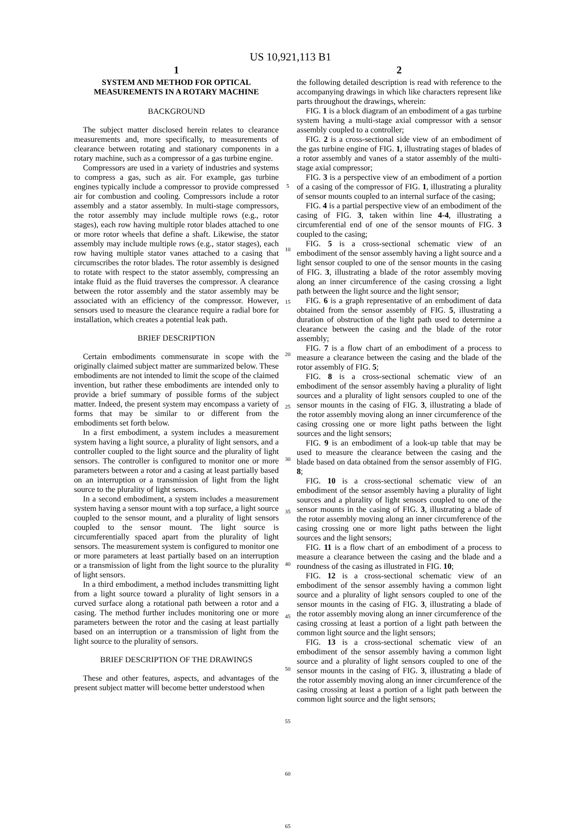US 10,921,113 B1
1
SYSTEM AND METHOD FOR OPTICAL MEASUREMENTS IN A ROTARY MACHINE
BACKGROUND
The subject matter disclosed herein relates to clearance measurements and, more specifically, to measurements of clearance between rotating and stationary components in a rotary machine, such as a compressor of a gas turbine engine.
Compressors are used in a variety of industries and systems to compress a gas, such as air. For example, gas turbine engines typically include a compressor to provide compressed air for combustion and cooling. Compressors include a rotor assembly and a stator assembly. In multi-stage compressors, the rotor assembly may include multiple rows (e.g., rotor stages), each row having multiple rotor blades attached to one or more rotor wheels that define a shaft. Likewise, the stator assembly may include multiple rows (e.g., stator stages), each row having multiple stator vanes attached to a casing that circumscribes the rotor blades. The rotor assembly is designed to rotate with respect to the stator assembly, compressing an intake fluid as the fluid traverses the compressor. A clearance between the rotor assembly and the stator assembly may be associated with an efficiency of the compressor. However, sensors used to measure the clearance require a radial bore for installation, which creates a potential leak path.
BRIEF DESCRIPTION
Certain embodiments commensurate in scope with the originally claimed subject matter are summarized below. These embodiments are not intended to limit the scope of the claimed invention, but rather these embodiments are intended only to provide a brief summary of possible forms of the subject matter. Indeed, the present system may encompass a variety of forms that may be similar to or different from the embodiments set forth below.
In a first embodiment, a system includes a measurement system having a light source, a plurality of light sensors, and a controller coupled to the light source and the plurality of light sensors. The controller is configured to monitor one or more parameters between a rotor and a casing at least partially based on an interruption or a transmission of light from the light source to the plurality of light sensors.
In a second embodiment, a system includes a measurement system having a sensor mount with a top surface, a light source coupled to the sensor mount, and a plurality of light sensors coupled to the sensor mount. The light source is circumferentially spaced apart from the plurality of light sensors. The measurement system is configured to monitor one or more parameters at least partially based on an interruption or a transmission of light from the light source to the plurality of light sensors.
In a third embodiment, a method includes transmitting light from a light source toward a plurality of light sensors in a curved surface along a rotational path between a rotor and a casing. The method further includes monitoring one or more parameters between the rotor and the casing at least partially based on an interruption or a transmission of light from the light source to the plurality of sensors.
BRIEF DESCRIPTION OF THE DRAWINGS
These and other features, aspects, and advantages of the present subject matter will become better understood when
5
10
15
20
25
30
35
40
45
50
55
60
65
2
the following detailed description is read with reference to the accompanying drawings in which like characters represent like parts throughout the drawings, wherein:
FIG. 1 is a block diagram of an embodiment of a gas turbine system having a multi-stage axial compressor with a sensor assembly coupled to a controller;
FIG. 2 is a cross-sectional side view of an embodiment of the gas turbine engine of FIG. 1, illustrating stages of blades of a rotor assembly and vanes of a stator assembly of the multi-stage axial compressor;
FIG. 3 is a perspective view of an embodiment of a portion of a casing of the compressor of FIG. 1, illustrating a plurality of sensor mounts coupled to an internal surface of the casing;
FIG. 4 is a partial perspective view of an embodiment of the casing of FIG. 3, taken within line 4-4, illustrating a circumferential end of one of the sensor mounts of FIG. 3 coupled to the casing;
FIG. 5 is a cross-sectional schematic view of an embodiment of the sensor assembly having a light source and a light sensor coupled to one of the sensor mounts in the casing of FIG. 3, illustrating a blade of the rotor assembly moving along an inner circumference of the casing crossing a light path between the light source and the light sensor;
FIG. 6 is a graph representative of an embodiment of data obtained from the sensor assembly of FIG. 5, illustrating a duration of obstruction of the light path used to determine a clearance between the casing and the blade of the rotor assembly;
FIG. 7 is a flow chart of an embodiment of a process to measure a clearance between the casing and the blade of the rotor assembly of FIG. 5;
FIG. 8 is a cross-sectional schematic view of an embodiment of the sensor assembly having a plurality of light sources and a plurality of light sensors coupled to one of the sensor mounts in the casing of FIG. 3, illustrating a blade of the rotor assembly moving along an inner circumference of the casing crossing one or more light paths between the light sources and the light sensors;
FIG. 9 is an embodiment of a look-up table that may be used to measure the clearance between the casing and the blade based on data obtained from the sensor assembly of FIG. 8;
FIG. 10 is a cross-sectional schematic view of an embodiment of the sensor assembly having a plurality of light sources and a plurality of light sensors coupled to one of the sensor mounts in the casing of FIG. 3, illustrating a blade of the rotor assembly moving along an inner circumference of the casing crossing one or more light paths between the light sources and the light sensors;
FIG. 11 is a flow chart of an embodiment of a process to measure a clearance between the casing and the blade and a roundness of the casing as illustrated in FIG. 10;
FIG. 12 is a cross-sectional schematic view of an embodiment of the sensor assembly having a common light source and a plurality of light sensors coupled to one of the sensor mounts in the casing of FIG. 3, illustrating a blade of the rotor assembly moving along an inner circumference of the casing crossing at least a portion of a light path between the common light source and the light sensors;
FIG. 13 is a cross-sectional schematic view of an embodiment of the sensor assembly having a common light source and a plurality of light sensors coupled to one of the sensor mounts in the casing of FIG. 3, illustrating a blade of the rotor assembly moving along an inner circumference of the casing crossing at least a portion of a light path between the common light source and the light sensors;